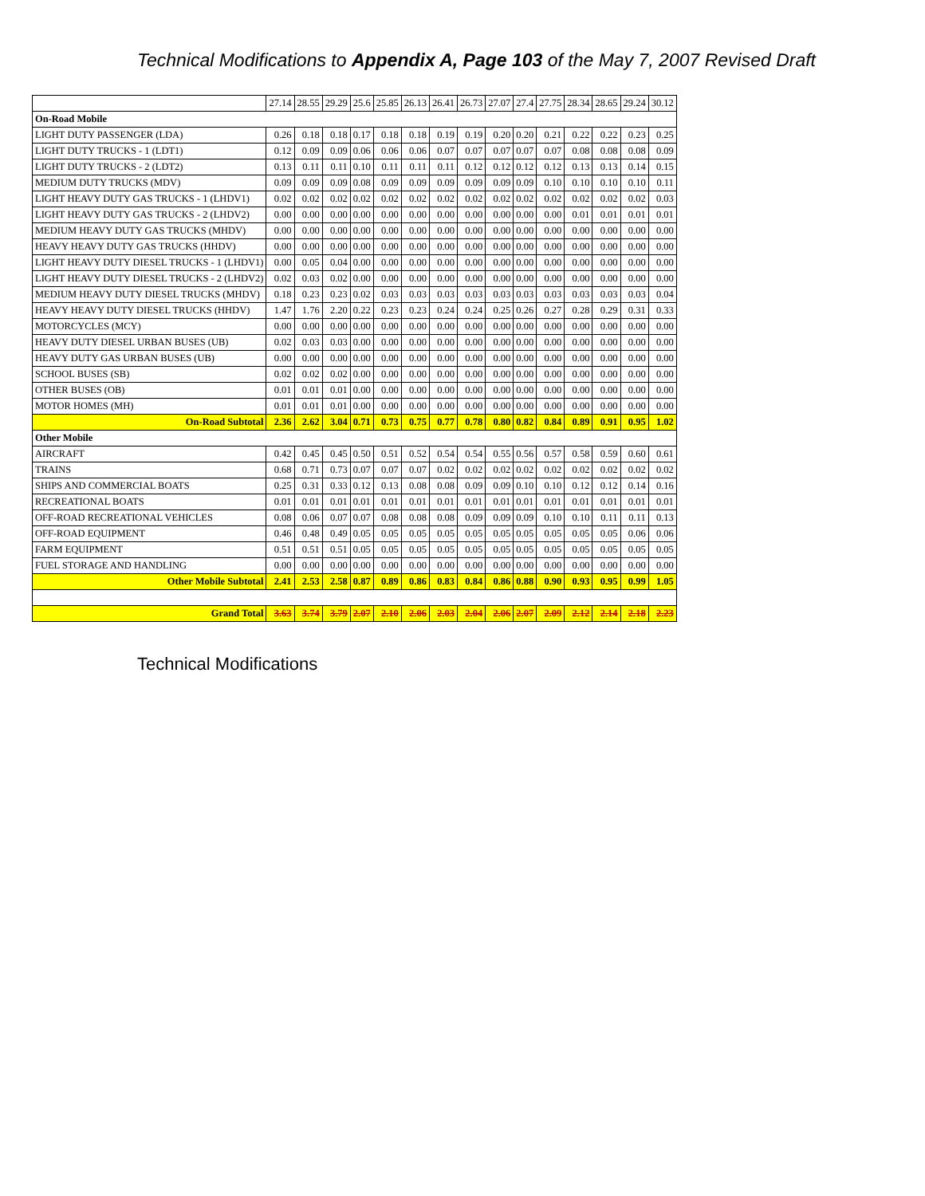Technical Modifications to Appendix A, Page 103 of the May 7, 2007 Revised Draft
| | 27.14 | 28.55 | 29.29 | 25.6 | 25.85 | 26.13 | 26.41 | 26.73 | 27.07 | 27.4 | 27.75 | 28.34 | 28.65 | 29.24 | 30.12 |
| --- | --- | --- | --- | --- | --- | --- | --- | --- | --- | --- | --- | --- | --- | --- | --- |
| On-Road Mobile | | | | | | | | | | | | | | | |
| LIGHT DUTY PASSENGER (LDA) | 0.26 | 0.18 | 0.18 | 0.17 | 0.18 | 0.18 | 0.19 | 0.19 | 0.20 | 0.20 | 0.21 | 0.22 | 0.22 | 0.23 | 0.25 |
| LIGHT DUTY TRUCKS - 1 (LDT1) | 0.12 | 0.09 | 0.09 | 0.06 | 0.06 | 0.06 | 0.07 | 0.07 | 0.07 | 0.07 | 0.07 | 0.08 | 0.08 | 0.08 | 0.09 |
| LIGHT DUTY TRUCKS - 2 (LDT2) | 0.13 | 0.11 | 0.11 | 0.10 | 0.11 | 0.11 | 0.11 | 0.12 | 0.12 | 0.12 | 0.12 | 0.13 | 0.13 | 0.14 | 0.15 |
| MEDIUM DUTY TRUCKS (MDV) | 0.09 | 0.09 | 0.09 | 0.08 | 0.09 | 0.09 | 0.09 | 0.09 | 0.09 | 0.09 | 0.10 | 0.10 | 0.10 | 0.10 | 0.11 |
| LIGHT HEAVY DUTY GAS TRUCKS - 1 (LHDV1) | 0.02 | 0.02 | 0.02 | 0.02 | 0.02 | 0.02 | 0.02 | 0.02 | 0.02 | 0.02 | 0.02 | 0.02 | 0.02 | 0.02 | 0.03 |
| LIGHT HEAVY DUTY GAS TRUCKS - 2 (LHDV2) | 0.00 | 0.00 | 0.00 | 0.00 | 0.00 | 0.00 | 0.00 | 0.00 | 0.00 | 0.00 | 0.00 | 0.01 | 0.01 | 0.01 | 0.01 |
| MEDIUM HEAVY DUTY GAS TRUCKS (MHDV) | 0.00 | 0.00 | 0.00 | 0.00 | 0.00 | 0.00 | 0.00 | 0.00 | 0.00 | 0.00 | 0.00 | 0.00 | 0.00 | 0.00 | 0.00 |
| HEAVY HEAVY DUTY GAS TRUCKS (HHDV) | 0.00 | 0.00 | 0.00 | 0.00 | 0.00 | 0.00 | 0.00 | 0.00 | 0.00 | 0.00 | 0.00 | 0.00 | 0.00 | 0.00 | 0.00 |
| LIGHT HEAVY DUTY DIESEL TRUCKS - 1 (LHDV1) | 0.00 | 0.05 | 0.04 | 0.00 | 0.00 | 0.00 | 0.00 | 0.00 | 0.00 | 0.00 | 0.00 | 0.00 | 0.00 | 0.00 | 0.00 |
| LIGHT HEAVY DUTY DIESEL TRUCKS - 2 (LHDV2) | 0.02 | 0.03 | 0.02 | 0.00 | 0.00 | 0.00 | 0.00 | 0.00 | 0.00 | 0.00 | 0.00 | 0.00 | 0.00 | 0.00 | 0.00 |
| MEDIUM HEAVY DUTY DIESEL TRUCKS (MHDV) | 0.18 | 0.23 | 0.23 | 0.02 | 0.03 | 0.03 | 0.03 | 0.03 | 0.03 | 0.03 | 0.03 | 0.03 | 0.03 | 0.03 | 0.04 |
| HEAVY HEAVY DUTY DIESEL TRUCKS (HHDV) | 1.47 | 1.76 | 2.20 | 0.22 | 0.23 | 0.23 | 0.24 | 0.24 | 0.25 | 0.26 | 0.27 | 0.28 | 0.29 | 0.31 | 0.33 |
| MOTORCYCLES (MCY) | 0.00 | 0.00 | 0.00 | 0.00 | 0.00 | 0.00 | 0.00 | 0.00 | 0.00 | 0.00 | 0.00 | 0.00 | 0.00 | 0.00 | 0.00 |
| HEAVY DUTY DIESEL URBAN BUSES (UB) | 0.02 | 0.03 | 0.03 | 0.00 | 0.00 | 0.00 | 0.00 | 0.00 | 0.00 | 0.00 | 0.00 | 0.00 | 0.00 | 0.00 | 0.00 |
| HEAVY DUTY GAS URBAN BUSES (UB) | 0.00 | 0.00 | 0.00 | 0.00 | 0.00 | 0.00 | 0.00 | 0.00 | 0.00 | 0.00 | 0.00 | 0.00 | 0.00 | 0.00 | 0.00 |
| SCHOOL BUSES (SB) | 0.02 | 0.02 | 0.02 | 0.00 | 0.00 | 0.00 | 0.00 | 0.00 | 0.00 | 0.00 | 0.00 | 0.00 | 0.00 | 0.00 | 0.00 |
| OTHER BUSES (OB) | 0.01 | 0.01 | 0.01 | 0.00 | 0.00 | 0.00 | 0.00 | 0.00 | 0.00 | 0.00 | 0.00 | 0.00 | 0.00 | 0.00 | 0.00 |
| MOTOR HOMES (MH) | 0.01 | 0.01 | 0.01 | 0.00 | 0.00 | 0.00 | 0.00 | 0.00 | 0.00 | 0.00 | 0.00 | 0.00 | 0.00 | 0.00 | 0.00 |
| On-Road Subtotal | 2.36 | 2.62 | 3.04 | 0.71 | 0.73 | 0.75 | 0.77 | 0.78 | 0.80 | 0.82 | 0.84 | 0.89 | 0.91 | 0.95 | 1.02 |
| Other Mobile | | | | | | | | | | | | | | | |
| AIRCRAFT | 0.42 | 0.45 | 0.45 | 0.50 | 0.51 | 0.52 | 0.54 | 0.54 | 0.55 | 0.56 | 0.57 | 0.58 | 0.59 | 0.60 | 0.61 |
| TRAINS | 0.68 | 0.71 | 0.73 | 0.07 | 0.07 | 0.07 | 0.02 | 0.02 | 0.02 | 0.02 | 0.02 | 0.02 | 0.02 | 0.02 | 0.02 |
| SHIPS AND COMMERCIAL BOATS | 0.25 | 0.31 | 0.33 | 0.12 | 0.13 | 0.08 | 0.08 | 0.09 | 0.09 | 0.10 | 0.10 | 0.12 | 0.12 | 0.14 | 0.16 |
| RECREATIONAL BOATS | 0.01 | 0.01 | 0.01 | 0.01 | 0.01 | 0.01 | 0.01 | 0.01 | 0.01 | 0.01 | 0.01 | 0.01 | 0.01 | 0.01 | 0.01 |
| OFF-ROAD RECREATIONAL VEHICLES | 0.08 | 0.06 | 0.07 | 0.07 | 0.08 | 0.08 | 0.08 | 0.09 | 0.09 | 0.09 | 0.10 | 0.10 | 0.11 | 0.11 | 0.13 |
| OFF-ROAD EQUIPMENT | 0.46 | 0.48 | 0.49 | 0.05 | 0.05 | 0.05 | 0.05 | 0.05 | 0.05 | 0.05 | 0.05 | 0.05 | 0.05 | 0.06 | 0.06 |
| FARM EQUIPMENT | 0.51 | 0.51 | 0.51 | 0.05 | 0.05 | 0.05 | 0.05 | 0.05 | 0.05 | 0.05 | 0.05 | 0.05 | 0.05 | 0.05 | 0.05 |
| FUEL STORAGE AND HANDLING | 0.00 | 0.00 | 0.00 | 0.00 | 0.00 | 0.00 | 0.00 | 0.00 | 0.00 | 0.00 | 0.00 | 0.00 | 0.00 | 0.00 | 0.00 |
| Other Mobile Subtotal | 2.41 | 2.53 | 2.58 | 0.87 | 0.89 | 0.86 | 0.83 | 0.84 | 0.86 | 0.88 | 0.90 | 0.93 | 0.95 | 0.99 | 1.05 |
| Grand Total | 3.63 | 3.74 | 3.79 | 2.07 | 2.10 | 2.06 | 2.03 | 2.04 | 2.06 | 2.07 | 2.09 | 2.12 | 2.14 | 2.18 | 2.23 |
Technical Modifications